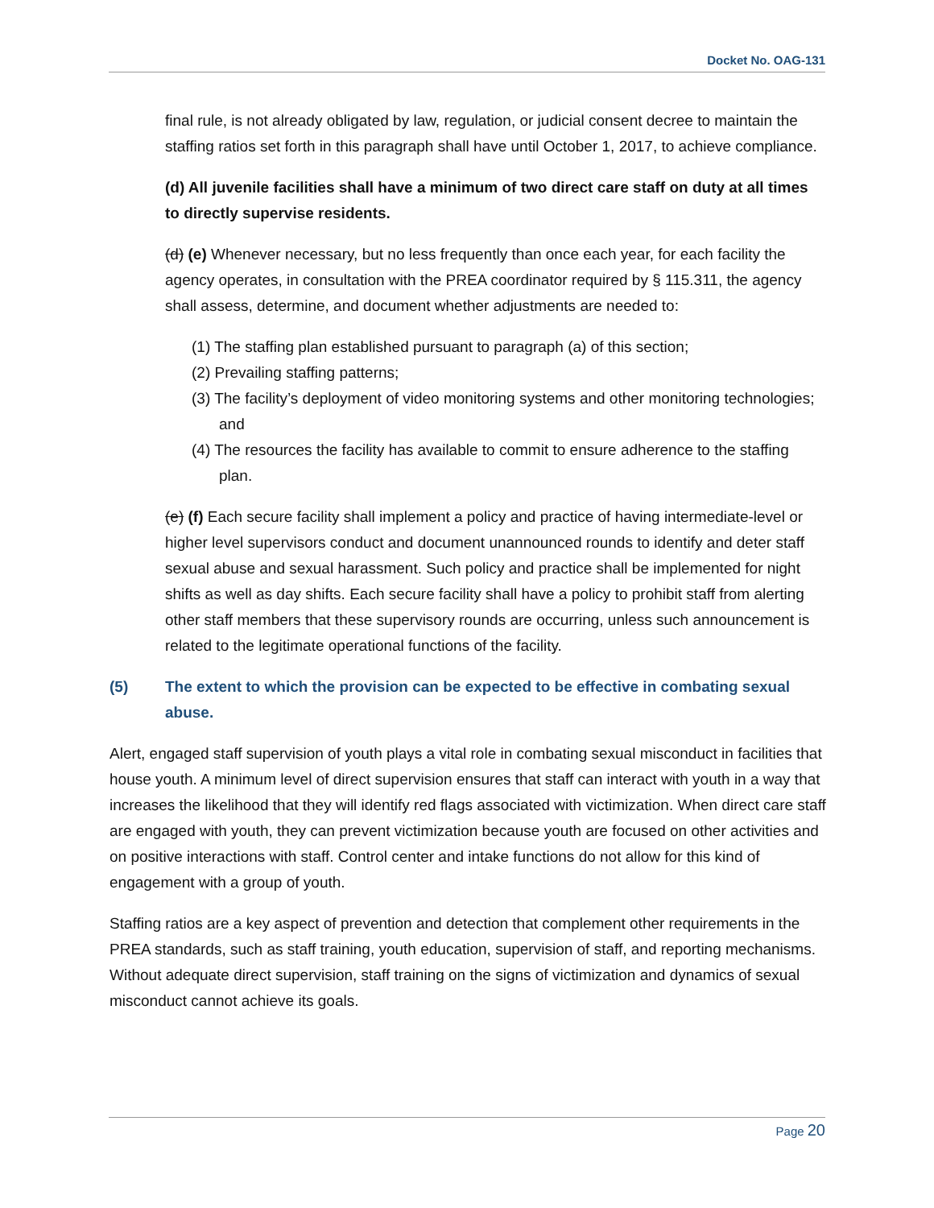Docket No. OAG-131
final rule, is not already obligated by law, regulation, or judicial consent decree to maintain the staffing ratios set forth in this paragraph shall have until October 1, 2017, to achieve compliance.
(d) All juvenile facilities shall have a minimum of two direct care staff on duty at all times to directly supervise residents.
(d) (e) Whenever necessary, but no less frequently than once each year, for each facility the agency operates, in consultation with the PREA coordinator required by § 115.311, the agency shall assess, determine, and document whether adjustments are needed to:
(1) The staffing plan established pursuant to paragraph (a) of this section;
(2) Prevailing staffing patterns;
(3) The facility’s deployment of video monitoring systems and other monitoring technologies; and
(4) The resources the facility has available to commit to ensure adherence to the staffing plan.
(e) (f) Each secure facility shall implement a policy and practice of having intermediate-level or higher level supervisors conduct and document unannounced rounds to identify and deter staff sexual abuse and sexual harassment. Such policy and practice shall be implemented for night shifts as well as day shifts. Each secure facility shall have a policy to prohibit staff from alerting other staff members that these supervisory rounds are occurring, unless such announcement is related to the legitimate operational functions of the facility.
(5) The extent to which the provision can be expected to be effective in combating sexual abuse.
Alert, engaged staff supervision of youth plays a vital role in combating sexual misconduct in facilities that house youth. A minimum level of direct supervision ensures that staff can interact with youth in a way that increases the likelihood that they will identify red flags associated with victimization. When direct care staff are engaged with youth, they can prevent victimization because youth are focused on other activities and on positive interactions with staff. Control center and intake functions do not allow for this kind of engagement with a group of youth.
Staffing ratios are a key aspect of prevention and detection that complement other requirements in the PREA standards, such as staff training, youth education, supervision of staff, and reporting mechanisms. Without adequate direct supervision, staff training on the signs of victimization and dynamics of sexual misconduct cannot achieve its goals.
Page 20